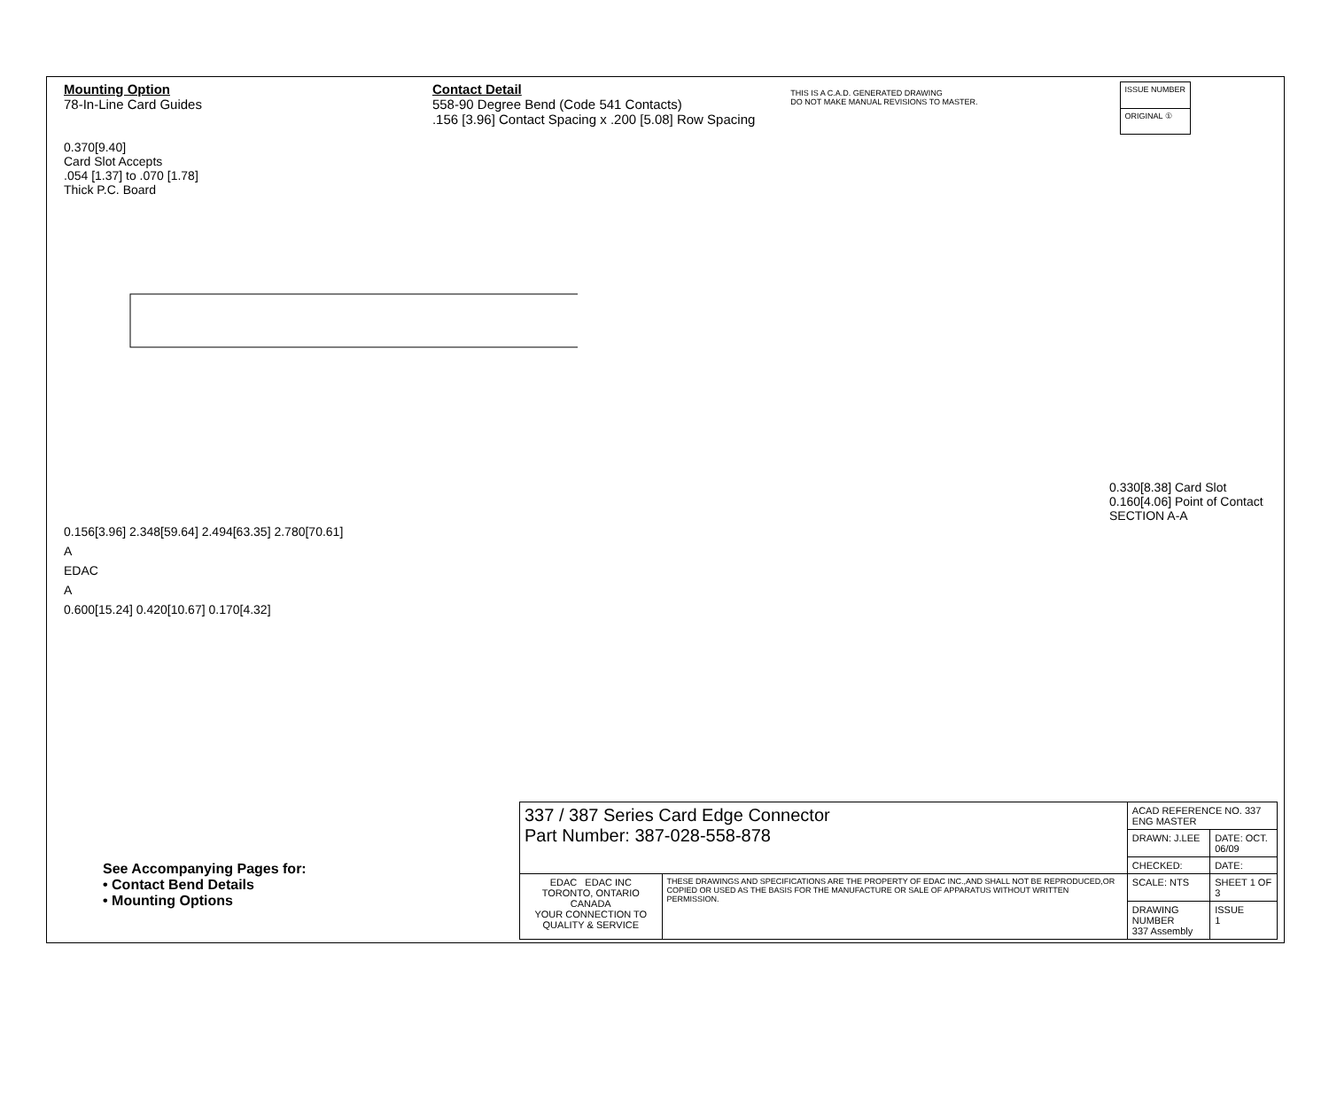Mounting Option
78-In-Line Card Guides
Contact Detail
558-90 Degree Bend (Code 541 Contacts)
.156 [3.96] Contact Spacing x .200 [5.08] Row Spacing
THIS IS A C.A.D. GENERATED DRAWING
DO NOT MAKE MANUAL REVISIONS TO MASTER.
| ISSUE NUMBER |
| ORIGINAL ① |
0.370[9.40]
Card Slot Accepts
.054 [1.37] to .070 [1.78]
Thick P.C. Board
0.156[3.96] 2.348[59.64] 2.494[63.35] 2.780[70.61]
A
EDAC
A
0.600[15.24] 0.420[10.67] 0.170[4.32]
0.330[8.38] Card Slot
0.160[4.06] Point of Contact
SECTION A-A
See Accompanying Pages for:
• Contact Bend Details
• Mounting Options
| 337 / 387 Series Card Edge Connector Part Number: 387-028-558-878 | | ACAD REFERENCE NO. 337 ENG MASTER | | |
| | | DRAWN: J.LEE | DATE: OCT. 06/09 | |
| | | CHECKED: | DATE: | |
| EDAC EDAC INC TORONTO, ONTARIO CANADA YOUR CONNECTION TO QUALITY & SERVICE | THESE DRAWINGS AND SPECIFICATIONS ARE THE PROPERTY OF EDAC INC.,AND SHALL NOT BE REPRODUCED,OR COPIED OR USED AS THE BASIS FOR THE MANUFACTURE OR SALE OF APPARATUS WITHOUT WRITTEN PERMISSION. | SCALE: NTS | SHEET 1 OF 3 | |
| | | DRAWING NUMBER 337 Assembly | | ISSUE 1 |